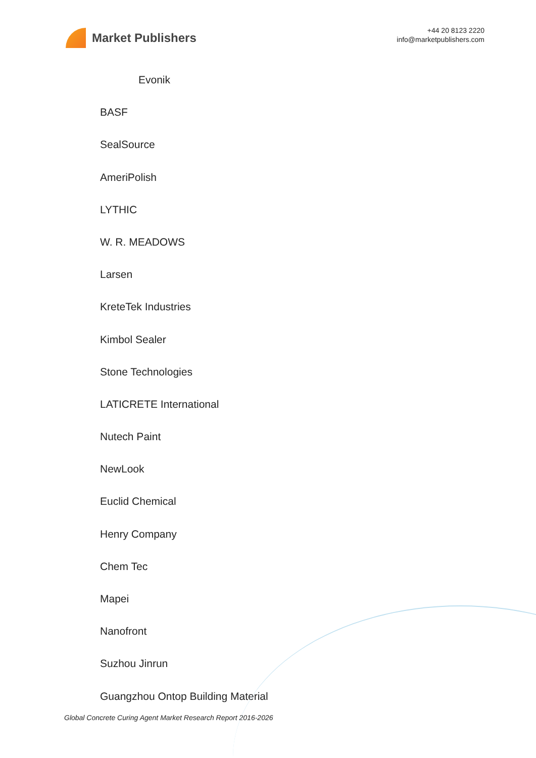Market Publishers
+44 20 8123 2220
info@marketpublishers.com
Evonik
BASF
SealSource
AmeriPolish
LYTHIC
W. R. MEADOWS
Larsen
KreteTek Industries
Kimbol Sealer
Stone Technologies
LATICRETE International
Nutech Paint
NewLook
Euclid Chemical
Henry Company
Chem Tec
Mapei
Nanofront
Suzhou Jinrun
Guangzhou Ontop Building Material
Global Concrete Curing Agent Market Research Report 2016-2026